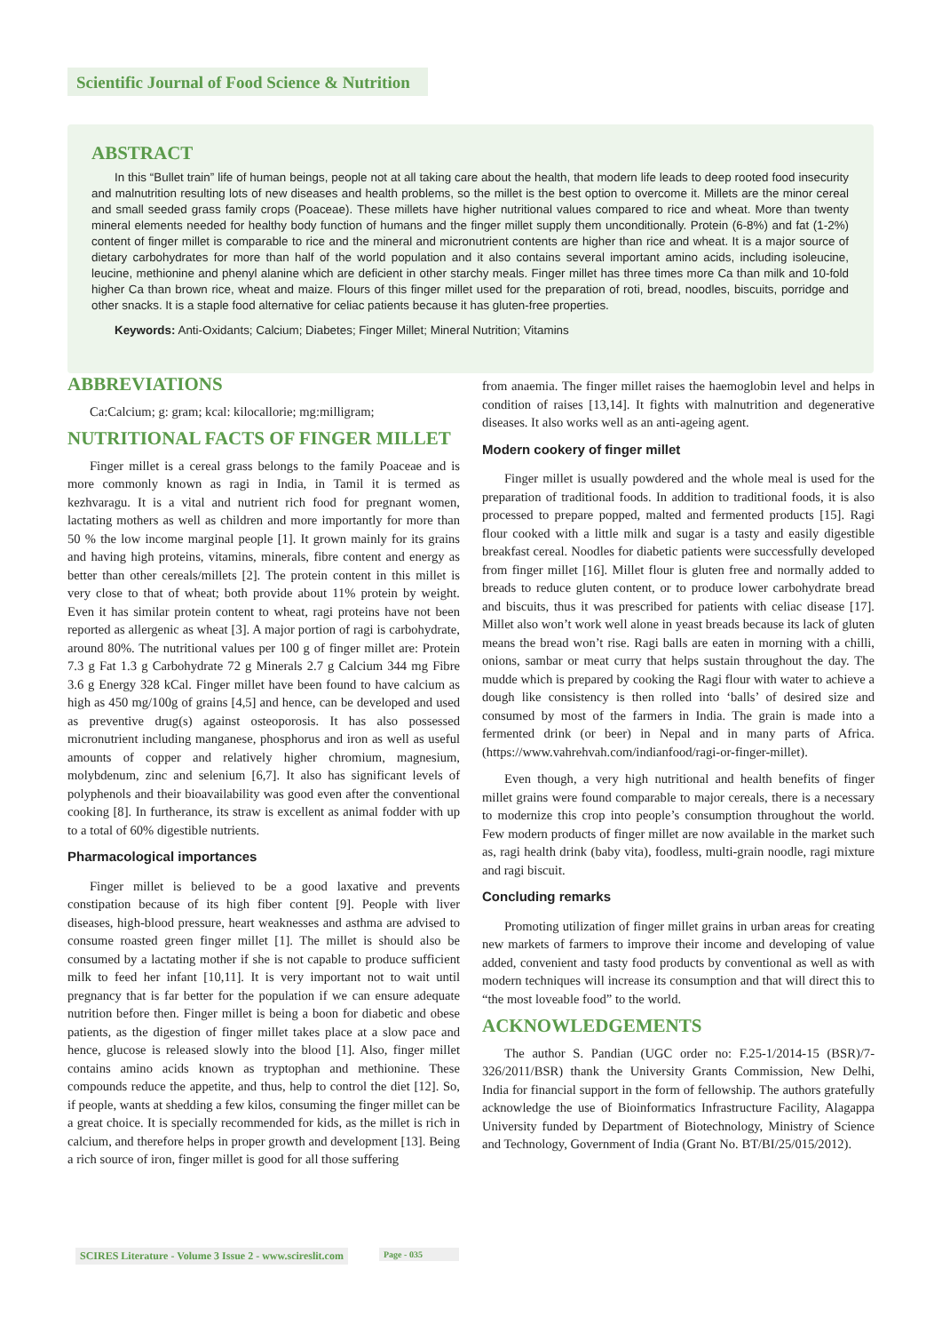Scientific Journal of Food Science & Nutrition
ABSTRACT
In this “Bullet train” life of human beings, people not at all taking care about the health, that modern life leads to deep rooted food insecurity and malnutrition resulting lots of new diseases and health problems, so the millet is the best option to overcome it. Millets are the minor cereal and small seeded grass family crops (Poaceae). These millets have higher nutritional values compared to rice and wheat. More than twenty mineral elements needed for healthy body function of humans and the finger millet supply them unconditionally. Protein (6-8%) and fat (1-2%) content of finger millet is comparable to rice and the mineral and micronutrient contents are higher than rice and wheat. It is a major source of dietary carbohydrates for more than half of the world population and it also contains several important amino acids, including isoleucine, leucine, methionine and phenyl alanine which are deficient in other starchy meals. Finger millet has three times more Ca than milk and 10-fold higher Ca than brown rice, wheat and maize. Flours of this finger millet used for the preparation of roti, bread, noodles, biscuits, porridge and other snacks. It is a staple food alternative for celiac patients because it has gluten-free properties.
Keywords: Anti-Oxidants; Calcium; Diabetes; Finger Millet; Mineral Nutrition; Vitamins
ABBREVIATIONS
Ca:Calcium; g: gram; kcal: kilocallorie; mg:milligram;
NUTRITIONAL FACTS OF FINGER MILLET
Finger millet is a cereal grass belongs to the family Poaceae and is more commonly known as ragi in India, in Tamil it is termed as kezhvaragu. It is a vital and nutrient rich food for pregnant women, lactating mothers as well as children and more importantly for more than 50 % the low income marginal people [1]. It grown mainly for its grains and having high proteins, vitamins, minerals, fibre content and energy as better than other cereals/millets [2]. The protein content in this millet is very close to that of wheat; both provide about 11% protein by weight. Even it has similar protein content to wheat, ragi proteins have not been reported as allergenic as wheat [3]. A major portion of ragi is carbohydrate, around 80%. The nutritional values per 100 g of finger millet are: Protein 7.3 g Fat 1.3 g Carbohydrate 72 g Minerals 2.7 g Calcium 344 mg Fibre 3.6 g Energy 328 kCal. Finger millet have been found to have calcium as high as 450 mg/100g of grains [4,5] and hence, can be developed and used as preventive drug(s) against osteoporosis. It has also possessed micronutrient including manganese, phosphorus and iron as well as useful amounts of copper and relatively higher chromium, magnesium, molybdenum, zinc and selenium [6,7]. It also has significant levels of polyphenols and their bioavailability was good even after the conventional cooking [8]. In furtherance, its straw is excellent as animal fodder with up to a total of 60% digestible nutrients.
Pharmacological importances
Finger millet is believed to be a good laxative and prevents constipation because of its high fiber content [9]. People with liver diseases, high-blood pressure, heart weaknesses and asthma are advised to consume roasted green finger millet [1]. The millet is should also be consumed by a lactating mother if she is not capable to produce sufficient milk to feed her infant [10,11]. It is very important not to wait until pregnancy that is far better for the population if we can ensure adequate nutrition before then. Finger millet is being a boon for diabetic and obese patients, as the digestion of finger millet takes place at a slow pace and hence, glucose is released slowly into the blood [1]. Also, finger millet contains amino acids known as tryptophan and methionine. These compounds reduce the appetite, and thus, help to control the diet [12]. So, if people, wants at shedding a few kilos, consuming the finger millet can be a great choice. It is specially recommended for kids, as the millet is rich in calcium, and therefore helps in proper growth and development [13]. Being a rich source of iron, finger millet is good for all those suffering
from anaemia. The finger millet raises the haemoglobin level and helps in condition of raises [13,14]. It fights with malnutrition and degenerative diseases. It also works well as an anti-ageing agent.
Modern cookery of finger millet
Finger millet is usually powdered and the whole meal is used for the preparation of traditional foods. In addition to traditional foods, it is also processed to prepare popped, malted and fermented products [15]. Ragi flour cooked with a little milk and sugar is a tasty and easily digestible breakfast cereal. Noodles for diabetic patients were successfully developed from finger millet [16]. Millet flour is gluten free and normally added to breads to reduce gluten content, or to produce lower carbohydrate bread and biscuits, thus it was prescribed for patients with celiac disease [17]. Millet also won’t work well alone in yeast breads because its lack of gluten means the bread won’t rise. Ragi balls are eaten in morning with a chilli, onions, sambar or meat curry that helps sustain throughout the day. The mudde which is prepared by cooking the Ragi flour with water to achieve a dough like consistency is then rolled into ‘balls’ of desired size and consumed by most of the farmers in India. The grain is made into a fermented drink (or beer) in Nepal and in many parts of Africa. (https://www.vahrehvah.com/indianfood/ragi-or-finger-millet).
Even though, a very high nutritional and health benefits of finger millet grains were found comparable to major cereals, there is a necessary to modernize this crop into people’s consumption throughout the world. Few modern products of finger millet are now available in the market such as, ragi health drink (baby vita), foodless, multi-grain noodle, ragi mixture and ragi biscuit.
Concluding remarks
Promoting utilization of finger millet grains in urban areas for creating new markets of farmers to improve their income and developing of value added, convenient and tasty food products by conventional as well as with modern techniques will increase its consumption and that will direct this to “the most loveable food” to the world.
ACKNOWLEDGEMENTS
The author S. Pandian (UGC order no: F.25-1/2014-15 (BSR)/7-326/2011/BSR) thank the University Grants Commission, New Delhi, India for financial support in the form of fellowship. The authors gratefully acknowledge the use of Bioinformatics Infrastructure Facility, Alagappa University funded by Department of Biotechnology, Ministry of Science and Technology, Government of India (Grant No. BT/BI/25/015/2012).
SCIRES Literature - Volume 3 Issue 2 - www.scireslit.com
Page - 035